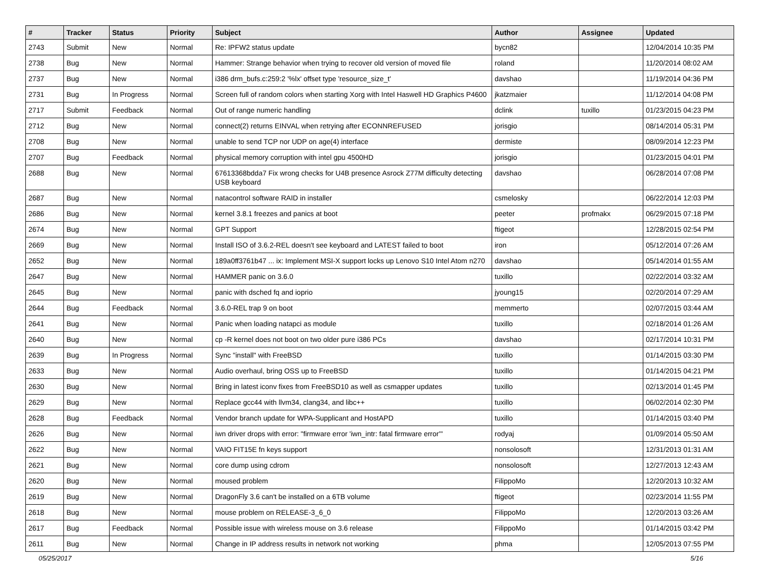| # | Tracker | Status | Priority | Subject | Author | Assignee | Updated |
| --- | --- | --- | --- | --- | --- | --- | --- |
| 2743 | Submit | New | Normal | Re: IPFW2 status update | bycn82 | | 12/04/2014 10:35 PM |
| 2738 | Bug | New | Normal | Hammer: Strange behavior when trying to recover old version of moved file | roland | | 11/20/2014 08:02 AM |
| 2737 | Bug | New | Normal | i386 drm_bufs.c:259:2 '%lx' offset type 'resource_size_t' | davshao | | 11/19/2014 04:36 PM |
| 2731 | Bug | In Progress | Normal | Screen full of random colors when starting Xorg with Intel Haswell HD Graphics P4600 | jkatzmaier | | 11/12/2014 04:08 PM |
| 2717 | Submit | Feedback | Normal | Out of range numeric handling | dclink | tuxillo | 01/23/2015 04:23 PM |
| 2712 | Bug | New | Normal | connect(2) returns EINVAL when retrying after ECONNREFUSED | jorisgio | | 08/14/2014 05:31 PM |
| 2708 | Bug | New | Normal | unable to send TCP nor UDP on age(4) interface | dermiste | | 08/09/2014 12:23 PM |
| 2707 | Bug | Feedback | Normal | physical memory corruption with intel gpu 4500HD | jorisgio | | 01/23/2015 04:01 PM |
| 2688 | Bug | New | Normal | 67613368bdda7 Fix wrong checks for U4B presence Asrock Z77M difficulty detecting USB keyboard | davshao | | 06/28/2014 07:08 PM |
| 2687 | Bug | New | Normal | natacontrol software RAID in installer | csmelosky | | 06/22/2014 12:03 PM |
| 2686 | Bug | New | Normal | kernel 3.8.1 freezes and panics at boot | peeter | profmakx | 06/29/2015 07:18 PM |
| 2674 | Bug | New | Normal | GPT Support | ftigeot | | 12/28/2015 02:54 PM |
| 2669 | Bug | New | Normal | Install ISO of 3.6.2-REL doesn't see keyboard and LATEST failed to boot | iron | | 05/12/2014 07:26 AM |
| 2652 | Bug | New | Normal | 189a0ff3761b47 ... ix: Implement MSI-X support locks up Lenovo S10 Intel Atom n270 | davshao | | 05/14/2014 01:55 AM |
| 2647 | Bug | New | Normal | HAMMER panic on 3.6.0 | tuxillo | | 02/22/2014 03:32 AM |
| 2645 | Bug | New | Normal | panic with dsched fq and ioprio | jyoung15 | | 02/20/2014 07:29 AM |
| 2644 | Bug | Feedback | Normal | 3.6.0-REL trap 9 on boot | memmerto | | 02/07/2015 03:44 AM |
| 2641 | Bug | New | Normal | Panic when loading natapci as module | tuxillo | | 02/18/2014 01:26 AM |
| 2640 | Bug | New | Normal | cp -R kernel does not boot on two older pure i386 PCs | davshao | | 02/17/2014 10:31 PM |
| 2639 | Bug | In Progress | Normal | Sync "install" with FreeBSD | tuxillo | | 01/14/2015 03:30 PM |
| 2633 | Bug | New | Normal | Audio overhaul, bring OSS up to FreeBSD | tuxillo | | 01/14/2015 04:21 PM |
| 2630 | Bug | New | Normal | Bring in latest iconv fixes from FreeBSD10 as well as csmapper updates | tuxillo | | 02/13/2014 01:45 PM |
| 2629 | Bug | New | Normal | Replace gcc44 with llvm34, clang34, and libc++ | tuxillo | | 06/02/2014 02:30 PM |
| 2628 | Bug | Feedback | Normal | Vendor branch update for WPA-Supplicant and HostAPD | tuxillo | | 01/14/2015 03:40 PM |
| 2626 | Bug | New | Normal | iwn driver drops with error: "firmware error 'iwn_intr: fatal firmware error'" | rodyaj | | 01/09/2014 05:50 AM |
| 2622 | Bug | New | Normal | VAIO FIT15E fn keys support | nonsolosoft | | 12/31/2013 01:31 AM |
| 2621 | Bug | New | Normal | core dump using cdrom | nonsolosoft | | 12/27/2013 12:43 AM |
| 2620 | Bug | New | Normal | moused problem | FilippoMo | | 12/20/2013 10:32 AM |
| 2619 | Bug | New | Normal | DragonFly 3.6 can't be installed on a 6TB volume | ftigeot | | 02/23/2014 11:55 PM |
| 2618 | Bug | New | Normal | mouse problem on RELEASE-3_6_0 | FilippoMo | | 12/20/2013 03:26 AM |
| 2617 | Bug | Feedback | Normal | Possible issue with wireless mouse on 3.6 release | FilippoMo | | 01/14/2015 03:42 PM |
| 2611 | Bug | New | Normal | Change in IP address results in network not working | phma | | 12/05/2013 07:55 PM |
05/25/2017 5/16